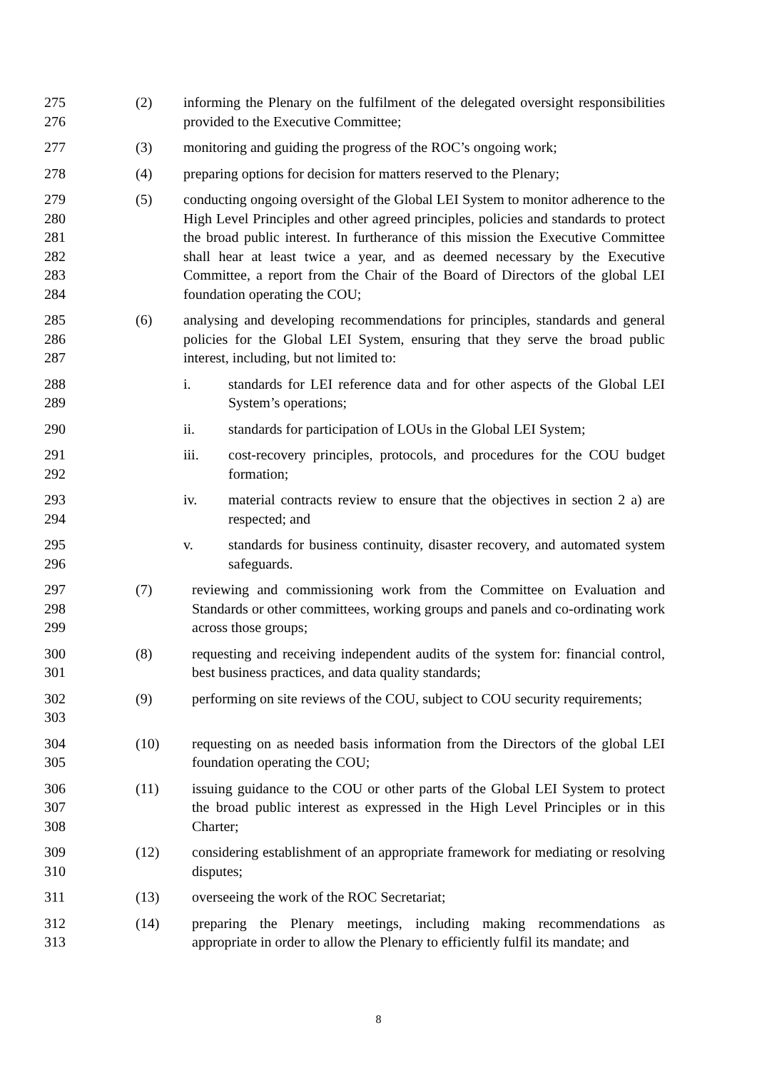275
276
(2) informing the Plenary on the fulfilment of the delegated oversight responsibilities provided to the Executive Committee;
277 (3) monitoring and guiding the progress of the ROC’s ongoing work;
278 (4) preparing options for decision for matters reserved to the Plenary;
279
280
281
282
283
284
(5) conducting ongoing oversight of the Global LEI System to monitor adherence to the High Level Principles and other agreed principles, policies and standards to protect the broad public interest. In furtherance of this mission the Executive Committee shall hear at least twice a year, and as deemed necessary by the Executive Committee, a report from the Chair of the Board of Directors of the global LEI foundation operating the COU;
285
286
287
(6) analysing and developing recommendations for principles, standards and general policies for the Global LEI System, ensuring that they serve the broad public interest, including, but not limited to:
288
289
i. standards for LEI reference data and for other aspects of the Global LEI System’s operations;
290 ii. standards for participation of LOUs in the Global LEI System;
291
292
iii. cost-recovery principles, protocols, and procedures for the COU budget formation;
293
294
iv. material contracts review to ensure that the objectives in section 2 a) are respected; and
295
296
v. standards for business continuity, disaster recovery, and automated system safeguards.
297
298
299
(7) reviewing and commissioning work from the Committee on Evaluation and Standards or other committees, working groups and panels and co-ordinating work across those groups;
300
301
(8) requesting and receiving independent audits of the system for: financial control, best business practices, and data quality standards;
302
303
(9) performing on site reviews of the COU, subject to COU security requirements;
304
305
(10) requesting on as needed basis information from the Directors of the global LEI foundation operating the COU;
306
307
308
(11) issuing guidance to the COU or other parts of the Global LEI System to protect the broad public interest as expressed in the High Level Principles or in this Charter;
309
310
(12) considering establishment of an appropriate framework for mediating or resolving disputes;
311 (13) overseeing the work of the ROC Secretariat;
312
313
(14) preparing the Plenary meetings, including making recommendations as appropriate in order to allow the Plenary to efficiently fulfil its mandate; and
8